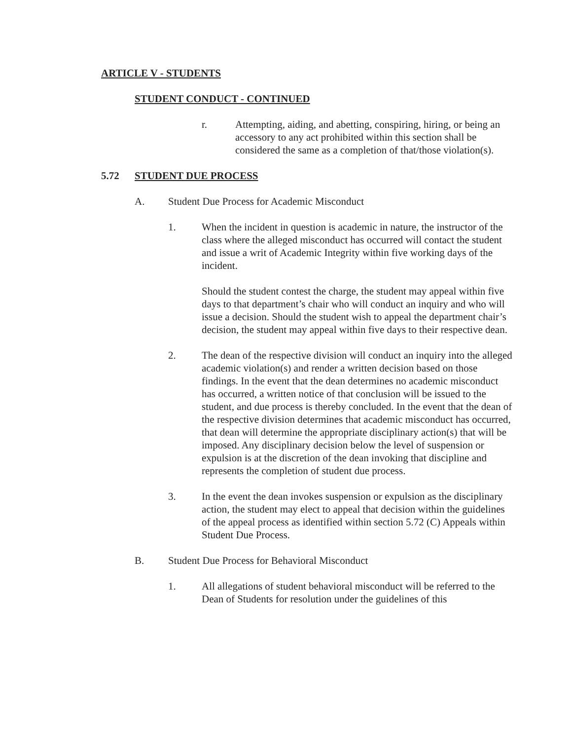ARTICLE V - STUDENTS
STUDENT CONDUCT - CONTINUED
r. Attempting, aiding, and abetting, conspiring, hiring, or being an accessory to any act prohibited within this section shall be considered the same as a completion of that/those violation(s).
5.72 STUDENT DUE PROCESS
A. Student Due Process for Academic Misconduct
1. When the incident in question is academic in nature, the instructor of the class where the alleged misconduct has occurred will contact the student and issue a writ of Academic Integrity within five working days of the incident.
Should the student contest the charge, the student may appeal within five days to that department’s chair who will conduct an inquiry and who will issue a decision. Should the student wish to appeal the department chair’s decision, the student may appeal within five days to their respective dean.
2. The dean of the respective division will conduct an inquiry into the alleged academic violation(s) and render a written decision based on those findings. In the event that the dean determines no academic misconduct has occurred, a written notice of that conclusion will be issued to the student, and due process is thereby concluded. In the event that the dean of the respective division determines that academic misconduct has occurred, that dean will determine the appropriate disciplinary action(s) that will be imposed. Any disciplinary decision below the level of suspension or expulsion is at the discretion of the dean invoking that discipline and represents the completion of student due process.
3. In the event the dean invokes suspension or expulsion as the disciplinary action, the student may elect to appeal that decision within the guidelines of the appeal process as identified within section 5.72 (C) Appeals within Student Due Process.
B. Student Due Process for Behavioral Misconduct
1. All allegations of student behavioral misconduct will be referred to the Dean of Students for resolution under the guidelines of this